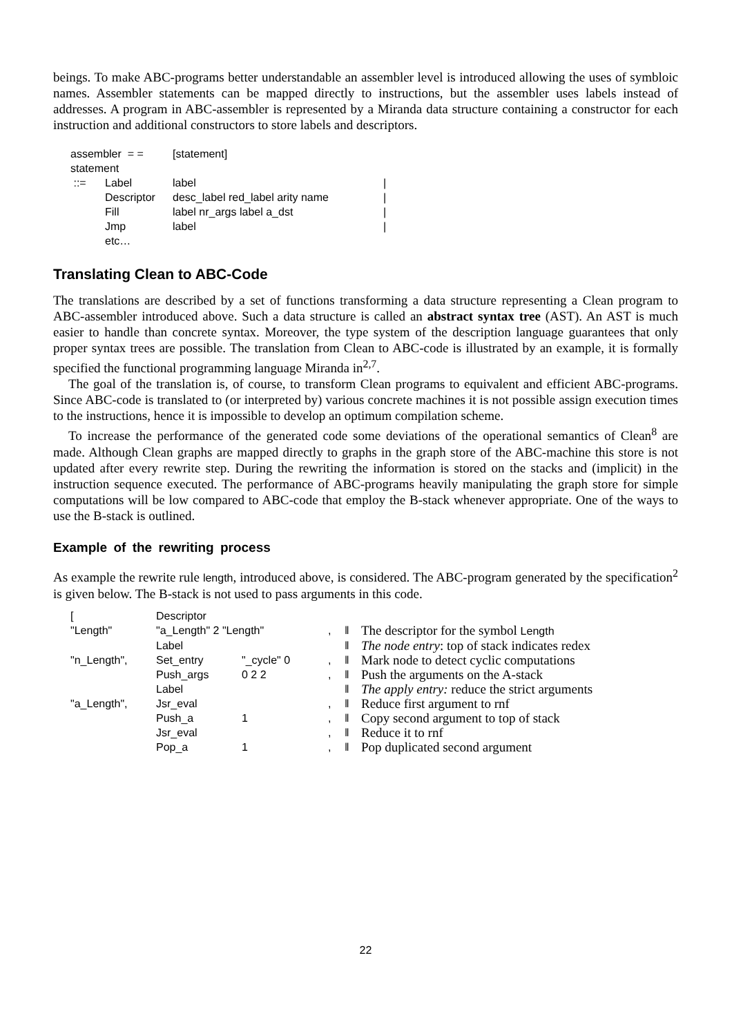beings. To make ABC-programs better understandable an assembler level is introduced allowing the uses of symbloic names. Assembler statements can be mapped directly to instructions, but the assembler uses labels instead of addresses. A program in ABC-assembler is represented by a Miranda data structure containing a constructor for each instruction and additional constructors to store labels and descriptors.
| assembler = = | | [statement] | |
| statement | | | |
| ::= | Label | label | / |
| | Descriptor | desc_label red_label arity name | / |
| | Fill | label nr_args label a_dst | / |
| | Jmp | label | / |
| | etc… | | |
Translating Clean to ABC-Code
The translations are described by a set of functions transforming a data structure representing a Clean program to ABC-assembler introduced above. Such a data structure is called an abstract syntax tree (AST). An AST is much easier to handle than concrete syntax. Moreover, the type system of the description language guarantees that only proper syntax trees are possible. The translation from Clean to ABC-code is illustrated by an example, it is formally specified the functional programming language Miranda in<sup>2,7</sup>.
The goal of the translation is, of course, to transform Clean programs to equivalent and efficient ABC-programs. Since ABC-code is translated to (or interpreted by) various concrete machines it is not possible assign execution times to the instructions, hence it is impossible to develop an optimum compilation scheme.
To increase the performance of the generated code some deviations of the operational semantics of Clean<sup>8</sup> are made. Although Clean graphs are mapped directly to graphs in the graph store of the ABC-machine this store is not updated after every rewrite step. During the rewriting the information is stored on the stacks and (implicit) in the instruction sequence executed. The performance of ABC-programs heavily manipulating the graph store for simple computations will be low compared to ABC-code that employ the B-stack whenever appropriate. One of the ways to use the B-stack is outlined.
Example of the rewriting process
As example the rewrite rule length, introduced above, is considered. The ABC-program generated by the specification<sup>2</sup> is given below. The B-stack is not used to pass arguments in this code.
| [ | Descriptor | | | | |
| "Length" | "a_Length" 2 "Length" | | , | ‖ | The descriptor for the symbol Length |
| | Label | | | ‖ | The node entry : top of stack indicates redex |
| "n_Length", | Set_entry | "_cycle" 0 | , | ‖ | Mark node to detect cyclic computations |
| | Push_args | 0 2 2 | , | ‖ | Push the arguments on the A-stack |
| | Label | | | ‖ | The apply entry: reduce the strict arguments |
| "a_Length", | Jsr_eval | | , | ‖ | Reduce first argument to rnf |
| | Push_a | 1 | , | ‖ | Copy second argument to top of stack |
| | Jsr_eval | | , | ‖ | Reduce it to rnf |
| | Pop_a | 1 | , | ‖ | Pop duplicated second argument |
22